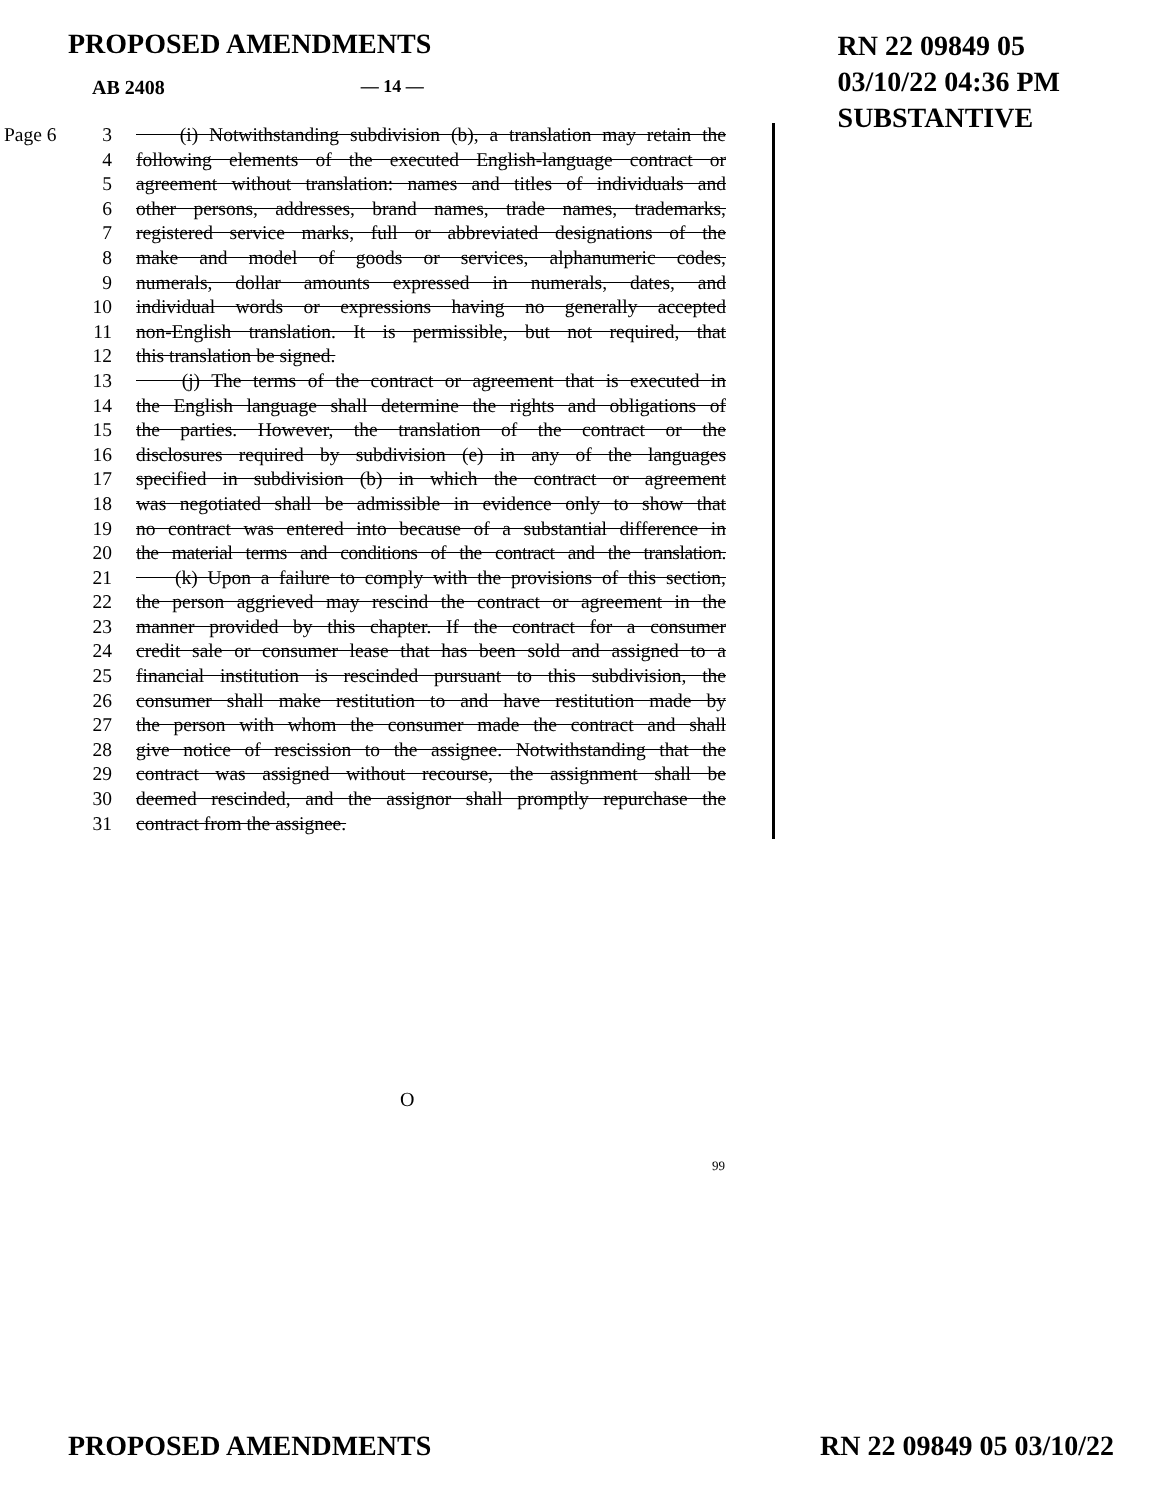PROPOSED AMENDMENTS
RN 22 09849 05
03/10/22 04:36 PM
SUBSTANTIVE
AB 2408 — 14 —
Page 6 3 (i) Notwithstanding subdivision (b), a translation may retain the
4 following elements of the executed English-language contract or
5 agreement without translation: names and titles of individuals and
6 other persons, addresses, brand names, trade names, trademarks,
7 registered service marks, full or abbreviated designations of the
8 make and model of goods or services, alphanumeric codes,
9 numerals, dollar amounts expressed in numerals, dates, and
10 individual words or expressions having no generally accepted
11 non-English translation. It is permissible, but not required, that
12 this translation be signed.
13 (j) The terms of the contract or agreement that is executed in
14 the English language shall determine the rights and obligations of
15 the parties. However, the translation of the contract or the
16 disclosures required by subdivision (e) in any of the languages
17 specified in subdivision (b) in which the contract or agreement
18 was negotiated shall be admissible in evidence only to show that
19 no contract was entered into because of a substantial difference in
20 the material terms and conditions of the contract and the translation.
21 (k) Upon a failure to comply with the provisions of this section,
22 the person aggrieved may rescind the contract or agreement in the
23 manner provided by this chapter. If the contract for a consumer
24 credit sale or consumer lease that has been sold and assigned to a
25 financial institution is rescinded pursuant to this subdivision, the
26 consumer shall make restitution to and have restitution made by
27 the person with whom the consumer made the contract and shall
28 give notice of rescission to the assignee. Notwithstanding that the
29 contract was assigned without recourse, the assignment shall be
30 deemed rescinded, and the assignor shall promptly repurchase the
31 contract from the assignee.
O
99
PROPOSED AMENDMENTS RN 22 09849 05 03/10/22